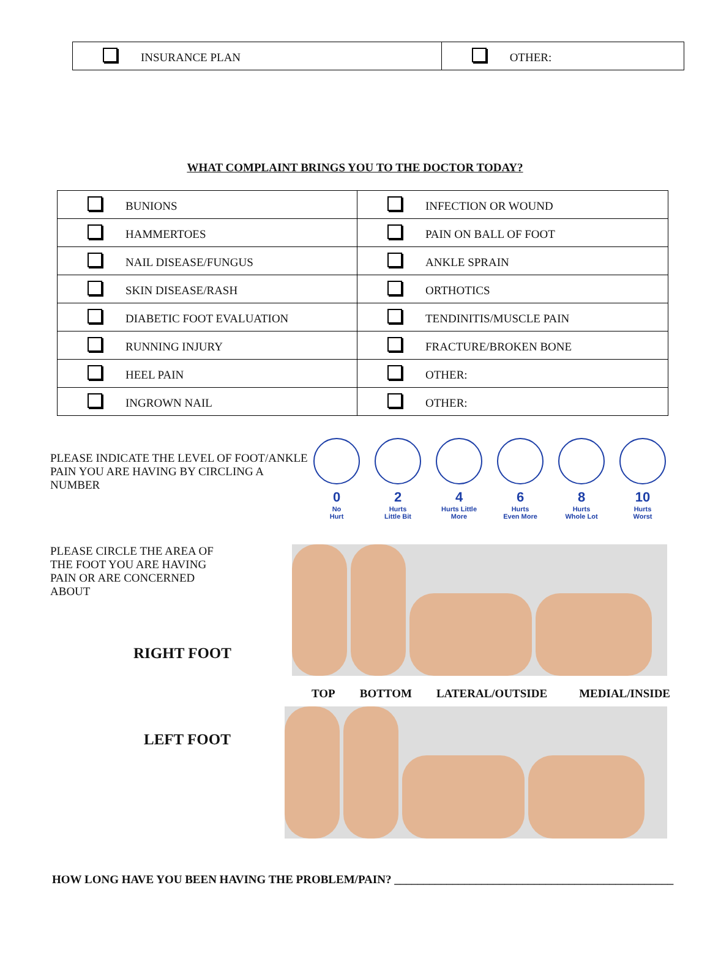| INSURANCE PLAN | OTHER: |
WHAT COMPLAINT BRINGS YOU TO THE DOCTOR TODAY?
| BUNIONS | INFECTION OR WOUND |
| HAMMERTOES | PAIN ON BALL OF FOOT |
| NAIL DISEASE/FUNGUS | ANKLE SPRAIN |
| SKIN DISEASE/RASH | ORTHOTICS |
| DIABETIC FOOT EVALUATION | TENDINITIS/MUSCLE PAIN |
| RUNNING INJURY | FRACTURE/BROKEN BONE |
| HEEL PAIN | OTHER: |
| INGROWN NAIL | OTHER: |
PLEASE INDICATE THE LEVEL OF FOOT/ANKLE PAIN YOU ARE HAVING BY CIRCLING A NUMBER
0
No
Hurt
2
Hurts
Little Bit
4
Hurts Little
More
6
Hurts
Even More
8
Hurts
Whole Lot
10
Hurts
Worst
PLEASE CIRCLE THE AREA OF THE FOOT YOU ARE HAVING PAIN OR ARE CONCERNED ABOUT
RIGHT FOOT
TOP BOTTOM LATERAL/OUTSIDE MEDIAL/INSIDE
LEFT FOOT
HOW LONG HAVE YOU BEEN HAVING THE PROBLEM/PAIN? ________________________________________________